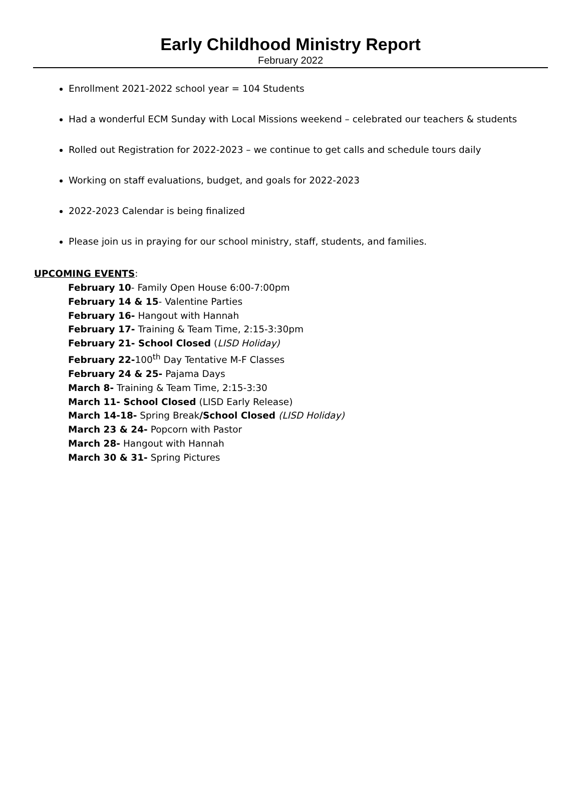Early Childhood Ministry Report
February 2022
Enrollment 2021-2022 school year = 104 Students
Had a wonderful ECM Sunday with Local Missions weekend – celebrated our teachers & students
Rolled out Registration for 2022-2023 – we continue to get calls and schedule tours daily
Working on staff evaluations, budget, and goals for 2022-2023
2022-2023 Calendar is being finalized
Please join us in praying for our school ministry, staff, students, and families.
UPCOMING EVENTS:
February 10- Family Open House 6:00-7:00pm
February 14 & 15- Valentine Parties
February 16- Hangout with Hannah
February 17- Training & Team Time, 2:15-3:30pm
February 21- School Closed (LISD Holiday)
February 22-100<sup>th</sup> Day Tentative M-F Classes
February 24 & 25- Pajama Days
March 8- Training & Team Time, 2:15-3:30
March 11- School Closed (LISD Early Release)
March 14-18- Spring Break/School Closed (LISD Holiday)
March 23 & 24- Popcorn with Pastor
March 28- Hangout with Hannah
March 30 & 31- Spring Pictures